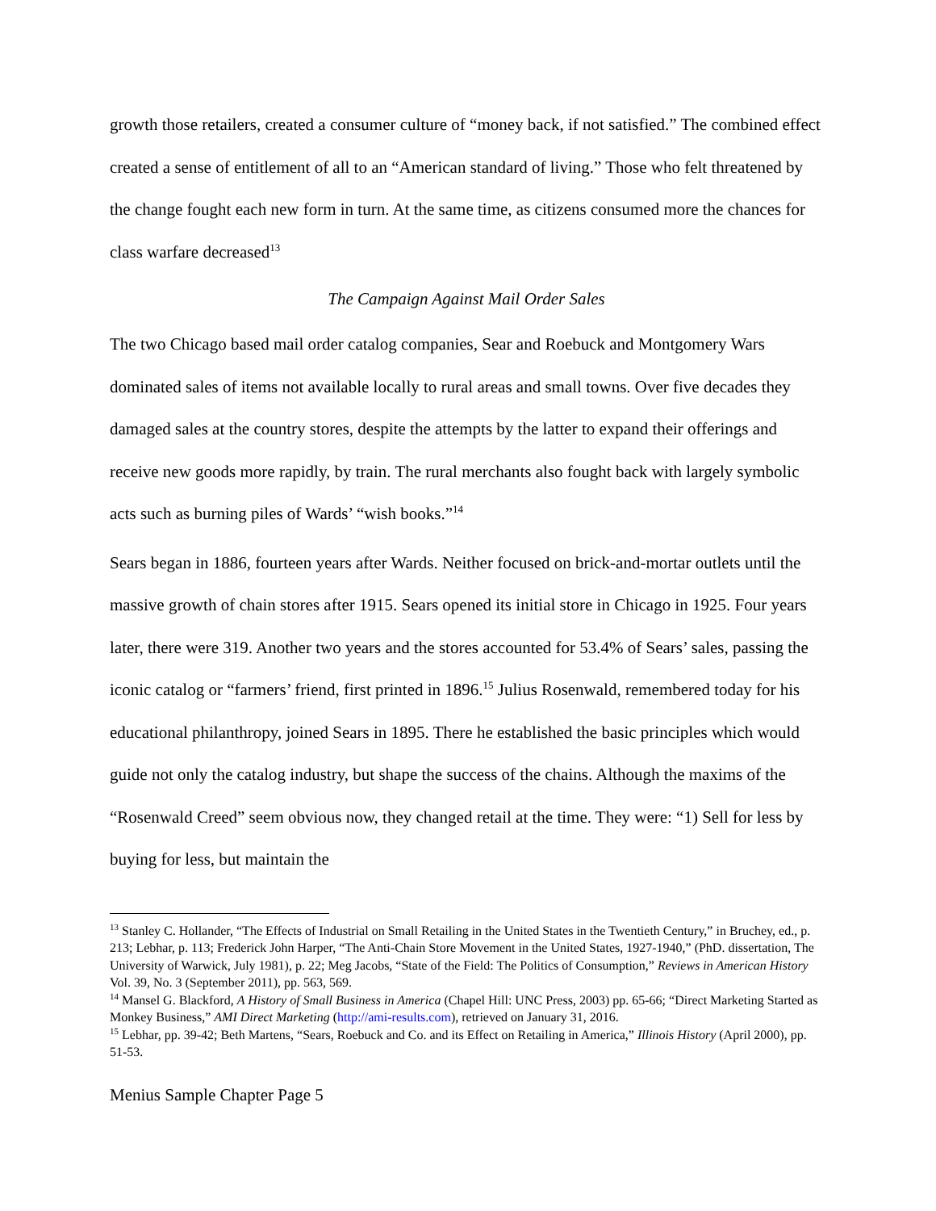growth those retailers, created a consumer culture of “money back, if not satisfied.” The combined effect created a sense of entitlement of all to an “American standard of living.” Those who felt threatened by the change fought each new form in turn. At the same time, as citizens consumed more the chances for class warfare decreased<sup>13</sup>
The Campaign Against Mail Order Sales
The two Chicago based mail order catalog companies, Sear and Roebuck and Montgomery Wars dominated sales of items not available locally to rural areas and small towns. Over five decades they damaged sales at the country stores, despite the attempts by the latter to expand their offerings and receive new goods more rapidly, by train. The rural merchants also fought back with largely symbolic acts such as burning piles of Wards’ “wish books.”<sup>14</sup>
Sears began in 1886, fourteen years after Wards. Neither focused on brick-and-mortar outlets until the massive growth of chain stores after 1915. Sears opened its initial store in Chicago in 1925. Four years later, there were 319. Another two years and the stores accounted for 53.4% of Sears’ sales, passing the iconic catalog or “farmers’ friend, first printed in 1896.<sup>15</sup> Julius Rosenwald, remembered today for his educational philanthropy, joined Sears in 1895. There he established the basic principles which would guide not only the catalog industry, but shape the success of the chains. Although the maxims of the “Rosenwald Creed” seem obvious now, they changed retail at the time. They were: “1) Sell for less by buying for less, but maintain the
<sup>13</sup> Stanley C. Hollander, “The Effects of Industrial on Small Retailing in the United States in the Twentieth Century,” in Bruchey, ed., p. 213; Lebhar, p. 113; Frederick John Harper, “The Anti-Chain Store Movement in the United States, 1927-1940,” (PhD. dissertation, The University of Warwick, July 1981), p. 22; Meg Jacobs, “State of the Field: The Politics of Consumption,” Reviews in American History Vol. 39, No. 3 (September 2011), pp. 563, 569.
<sup>14</sup> Mansel G. Blackford, A History of Small Business in America (Chapel Hill: UNC Press, 2003) pp. 65-66; “Direct Marketing Started as Monkey Business,” AMI Direct Marketing (http://ami-results.com), retrieved on January 31, 2016.
<sup>15</sup> Lebhar, pp. 39-42; Beth Martens, “Sears, Roebuck and Co. and its Effect on Retailing in America,” Illinois History (April 2000), pp. 51-53.
Menius Sample Chapter Page 5